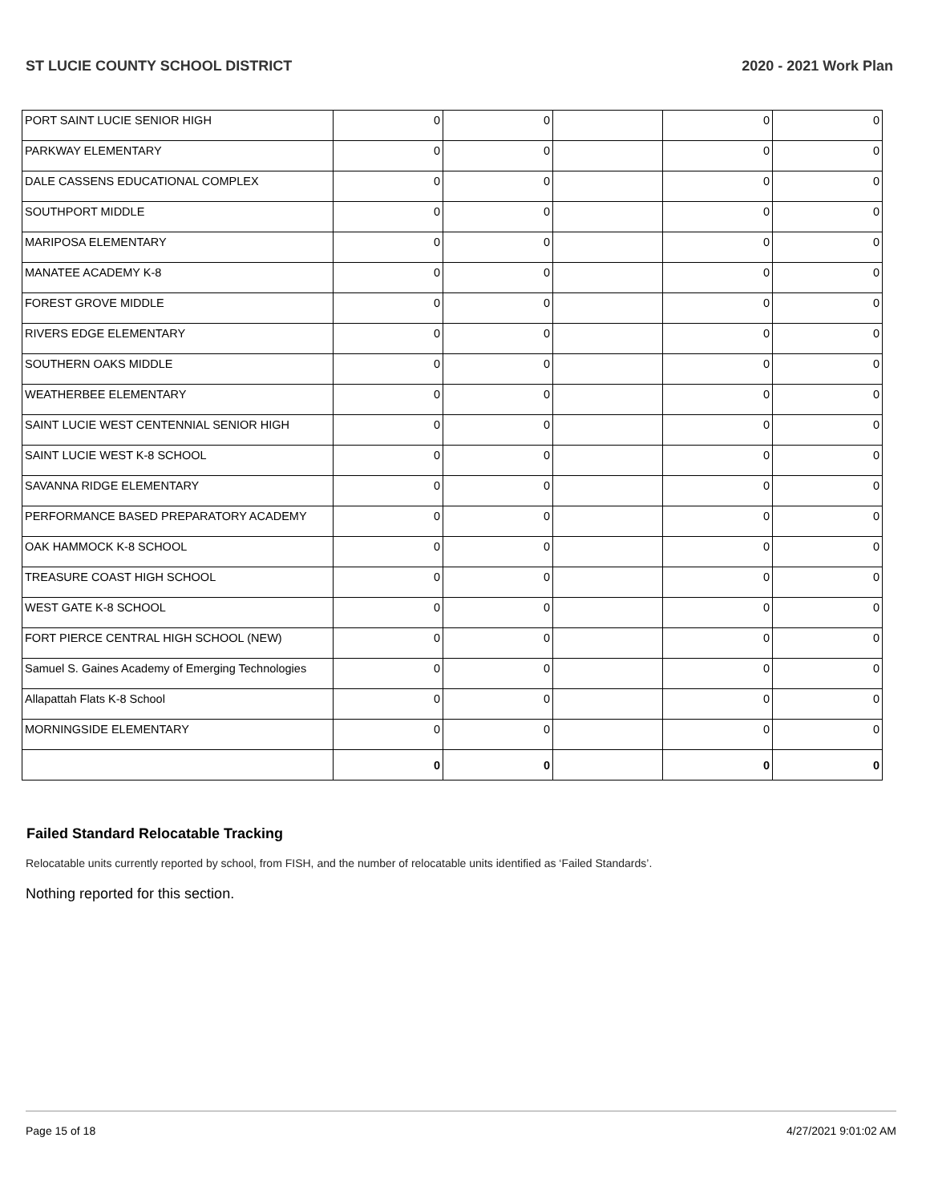ST LUCIE COUNTY SCHOOL DISTRICT 2020 - 2021 Work Plan
| PORT SAINT LUCIE SENIOR HIGH | 0 | 0 | | 0 | 0 |
| PARKWAY ELEMENTARY | 0 | 0 | | 0 | 0 |
| DALE CASSENS EDUCATIONAL COMPLEX | 0 | 0 | | 0 | 0 |
| SOUTHPORT MIDDLE | 0 | 0 | | 0 | 0 |
| MARIPOSA ELEMENTARY | 0 | 0 | | 0 | 0 |
| MANATEE ACADEMY K-8 | 0 | 0 | | 0 | 0 |
| FOREST GROVE MIDDLE | 0 | 0 | | 0 | 0 |
| RIVERS EDGE ELEMENTARY | 0 | 0 | | 0 | 0 |
| SOUTHERN OAKS MIDDLE | 0 | 0 | | 0 | 0 |
| WEATHERBEE ELEMENTARY | 0 | 0 | | 0 | 0 |
| SAINT LUCIE WEST CENTENNIAL SENIOR HIGH | 0 | 0 | | 0 | 0 |
| SAINT LUCIE WEST K-8 SCHOOL | 0 | 0 | | 0 | 0 |
| SAVANNA RIDGE ELEMENTARY | 0 | 0 | | 0 | 0 |
| PERFORMANCE BASED PREPARATORY ACADEMY | 0 | 0 | | 0 | 0 |
| OAK HAMMOCK K-8 SCHOOL | 0 | 0 | | 0 | 0 |
| TREASURE COAST HIGH SCHOOL | 0 | 0 | | 0 | 0 |
| WEST GATE K-8 SCHOOL | 0 | 0 | | 0 | 0 |
| FORT PIERCE CENTRAL HIGH SCHOOL (NEW) | 0 | 0 | | 0 | 0 |
| Samuel S. Gaines Academy of Emerging Technologies | 0 | 0 | | 0 | 0 |
| Allapattah Flats K-8 School | 0 | 0 | | 0 | 0 |
| MORNINGSIDE ELEMENTARY | 0 | 0 | | 0 | 0 |
| | 0 | 0 | | 0 | 0 |
Failed Standard Relocatable Tracking
Relocatable units currently reported by school, from FISH, and the number of relocatable units identified as ‘Failed Standards’.
Nothing reported for this section.
Page 15 of 18 4/27/2021 9:01:02 AM